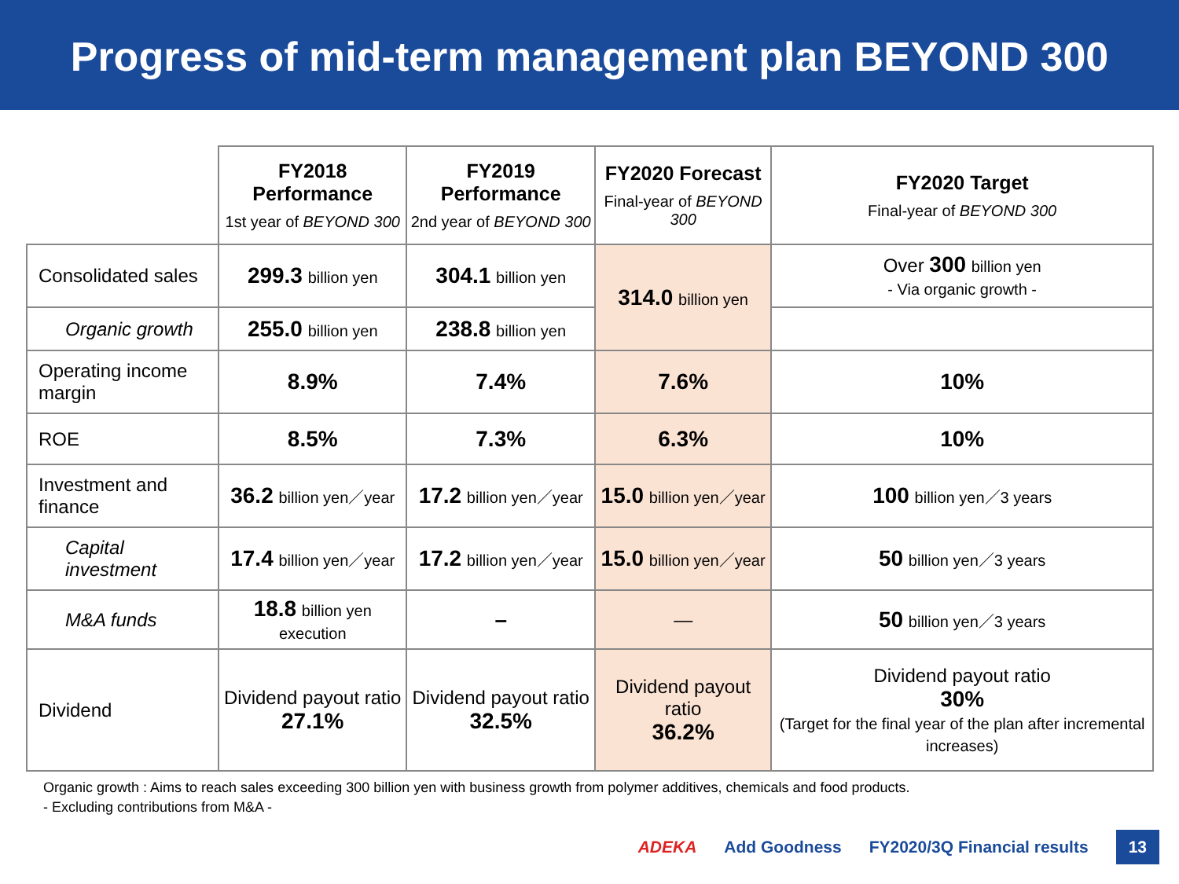Progress of mid-term management plan BEYOND 300
| | FY2018 Performance 1st year of BEYOND 300 | FY2019 Performance 2nd year of BEYOND 300 | FY2020 Forecast Final-year of BEYOND 300 | FY2020 Target Final-year of BEYOND 300 |
| --- | --- | --- | --- | --- |
| Consolidated sales | 299.3 billion yen | 304.1 billion yen | 314.0 billion yen | Over 300 billion yen - Via organic growth - |
| Organic growth | 255.0 billion yen | 238.8 billion yen | | |
| Operating income margin | 8.9% | 7.4% | 7.6% | 10% |
| ROE | 8.5% | 7.3% | 6.3% | 10% |
| Investment and finance | 36.2 billion yen／year | 17.2 billion yen／year | 15.0 billion yen／year | 100 billion yen／3 years |
| Capital investment | 17.4 billion yen／year | 17.2 billion yen／year | 15.0 billion yen／year | 50 billion yen／3 years |
| M&A funds | 18.8 billion yen execution | – | — | 50 billion yen／3 years |
| Dividend | Dividend payout ratio 27.1% | Dividend payout ratio 32.5% | Dividend payout ratio 36.2% | Dividend payout ratio 30% (Target for the final year of the plan after incremental increases) |
Organic growth : Aims to reach sales exceeding 300 billion yen with business growth from polymer additives, chemicals and food products.
- Excluding contributions from M&A -
ADEKA Add Goodness FY2020/3Q Financial results 13